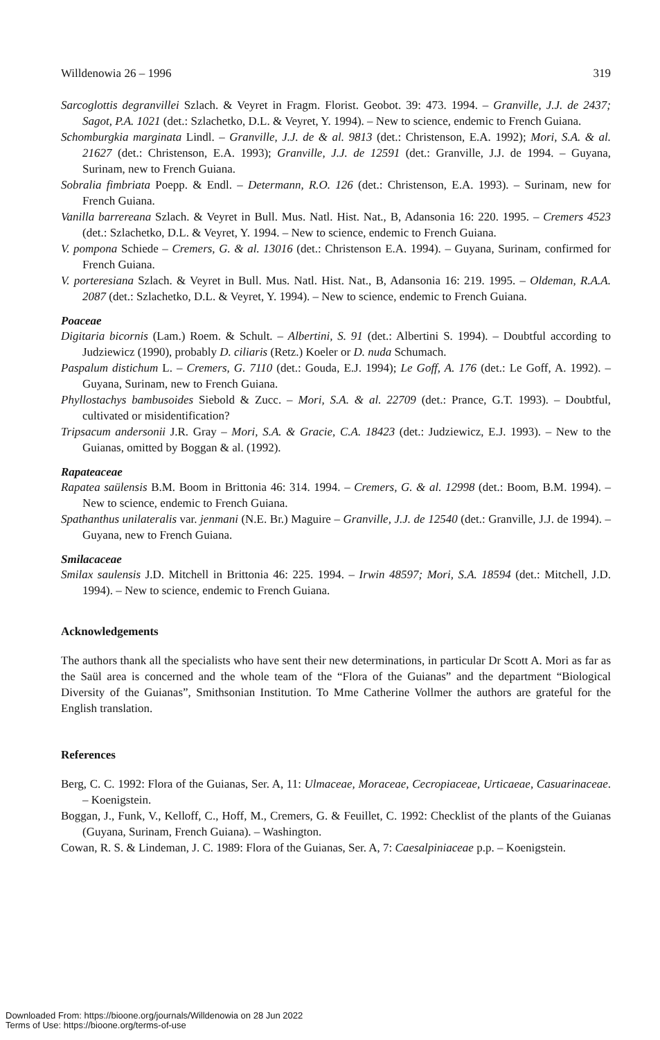Willdenowia 26 – 1996 319
Sarcoglottis degranvillei Szlach. & Veyret in Fragm. Florist. Geobot. 39: 473. 1994. – Granville, J.J. de 2437; Sagot, P.A. 1021 (det.: Szlachetko, D.L. & Veyret, Y. 1994). – New to science, endemic to French Guiana.
Schomburgkia marginata Lindl. – Granville, J.J. de & al. 9813 (det.: Christenson, E.A. 1992); Mori, S.A. & al. 21627 (det.: Christenson, E.A. 1993); Granville, J.J. de 12591 (det.: Granville, J.J. de 1994. – Guyana, Surinam, new to French Guiana.
Sobralia fimbriata Poepp. & Endl. – Determann, R.O. 126 (det.: Christenson, E.A. 1993). – Surinam, new for French Guiana.
Vanilla barrereana Szlach. & Veyret in Bull. Mus. Natl. Hist. Nat., B, Adansonia 16: 220. 1995. – Cremers 4523 (det.: Szlachetko, D.L. & Veyret, Y. 1994. – New to science, endemic to French Guiana.
V. pompona Schiede – Cremers, G. & al. 13016 (det.: Christenson E.A. 1994). – Guyana, Surinam, confirmed for French Guiana.
V. porteresiana Szlach. & Veyret in Bull. Mus. Natl. Hist. Nat., B, Adansonia 16: 219. 1995. – Oldeman, R.A.A. 2087 (det.: Szlachetko, D.L. & Veyret, Y. 1994). – New to science, endemic to French Guiana.
Poaceae
Digitaria bicornis (Lam.) Roem. & Schult. – Albertini, S. 91 (det.: Albertini S. 1994). – Doubtful according to Judziewicz (1990), probably D. ciliaris (Retz.) Koeler or D. nuda Schumach.
Paspalum distichum L. – Cremers, G. 7110 (det.: Gouda, E.J. 1994); Le Goff, A. 176 (det.: Le Goff, A. 1992). – Guyana, Surinam, new to French Guiana.
Phyllostachys bambusoides Siebold & Zucc. – Mori, S.A. & al. 22709 (det.: Prance, G.T. 1993). – Doubtful, cultivated or misidentification?
Tripsacum andersonii J.R. Gray – Mori, S.A. & Gracie, C.A. 18423 (det.: Judziewicz, E.J. 1993). – New to the Guianas, omitted by Boggan & al. (1992).
Rapateaceae
Rapatea saülensis B.M. Boom in Brittonia 46: 314. 1994. – Cremers, G. & al. 12998 (det.: Boom, B.M. 1994). – New to science, endemic to French Guiana.
Spathanthus unilateralis var. jenmani (N.E. Br.) Maguire – Granville, J.J. de 12540 (det.: Granville, J.J. de 1994). – Guyana, new to French Guiana.
Smilacaceae
Smilax saulensis J.D. Mitchell in Brittonia 46: 225. 1994. – Irwin 48597; Mori, S.A. 18594 (det.: Mitchell, J.D. 1994). – New to science, endemic to French Guiana.
Acknowledgements
The authors thank all the specialists who have sent their new determinations, in particular Dr Scott A. Mori as far as the Saül area is concerned and the whole team of the “Flora of the Guianas” and the department “Biological Diversity of the Guianas”, Smithsonian Institution. To Mme Catherine Vollmer the authors are grateful for the English translation.
References
Berg, C. C. 1992: Flora of the Guianas, Ser. A, 11: Ulmaceae, Moraceae, Cecropiaceae, Urticaeae, Casuarinaceae. – Koenigstein.
Boggan, J., Funk, V., Kelloff, C., Hoff, M., Cremers, G. & Feuillet, C. 1992: Checklist of the plants of the Guianas (Guyana, Surinam, French Guiana). – Washington.
Cowan, R. S. & Lindeman, J. C. 1989: Flora of the Guianas, Ser. A, 7: Caesalpiniaceae p.p. – Koenigstein.
Downloaded From: https://bioone.org/journals/Willdenowia on 28 Jun 2022
Terms of Use: https://bioone.org/terms-of-use